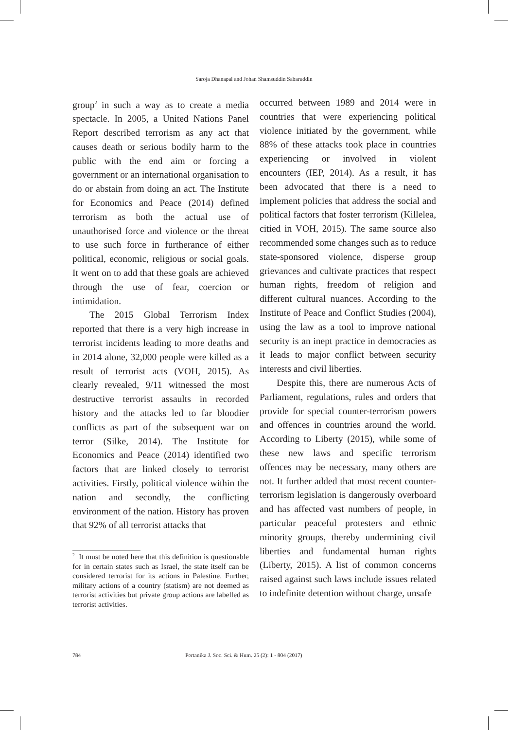Saroja Dhanapal and Johan Shamsuddin Sabaruddin
group<sup>2</sup> in such a way as to create a media spectacle. In 2005, a United Nations Panel Report described terrorism as any act that causes death or serious bodily harm to the public with the end aim or forcing a government or an international organisation to do or abstain from doing an act. The Institute for Economics and Peace (2014) defined terrorism as both the actual use of unauthorised force and violence or the threat to use such force in furtherance of either political, economic, religious or social goals. It went on to add that these goals are achieved through the use of fear, coercion or intimidation.
The 2015 Global Terrorism Index reported that there is a very high increase in terrorist incidents leading to more deaths and in 2014 alone, 32,000 people were killed as a result of terrorist acts (VOH, 2015). As clearly revealed, 9/11 witnessed the most destructive terrorist assaults in recorded history and the attacks led to far bloodier conflicts as part of the subsequent war on terror (Silke, 2014). The Institute for Economics and Peace (2014) identified two factors that are linked closely to terrorist activities. Firstly, political violence within the nation and secondly, the conflicting environment of the nation. History has proven that 92% of all terrorist attacks that
<sup>2</sup> It must be noted here that this definition is questionable for in certain states such as Israel, the state itself can be considered terrorist for its actions in Palestine. Further, military actions of a country (statism) are not deemed as terrorist activities but private group actions are labelled as terrorist activities.
occurred between 1989 and 2014 were in countries that were experiencing political violence initiated by the government, while 88% of these attacks took place in countries experiencing or involved in violent encounters (IEP, 2014). As a result, it has been advocated that there is a need to implement policies that address the social and political factors that foster terrorism (Killelea, citied in VOH, 2015). The same source also recommended some changes such as to reduce state-sponsored violence, disperse group grievances and cultivate practices that respect human rights, freedom of religion and different cultural nuances. According to the Institute of Peace and Conflict Studies (2004), using the law as a tool to improve national security is an inept practice in democracies as it leads to major conflict between security interests and civil liberties.
Despite this, there are numerous Acts of Parliament, regulations, rules and orders that provide for special counter-terrorism powers and offences in countries around the world. According to Liberty (2015), while some of these new laws and specific terrorism offences may be necessary, many others are not. It further added that most recent counter-terrorism legislation is dangerously overboard and has affected vast numbers of people, in particular peaceful protesters and ethnic minority groups, thereby undermining civil liberties and fundamental human rights (Liberty, 2015). A list of common concerns raised against such laws include issues related to indefinite detention without charge, unsafe
784 Pertanika J. Soc. Sci. & Hum. 25 (2): 1 - 804 (2017)